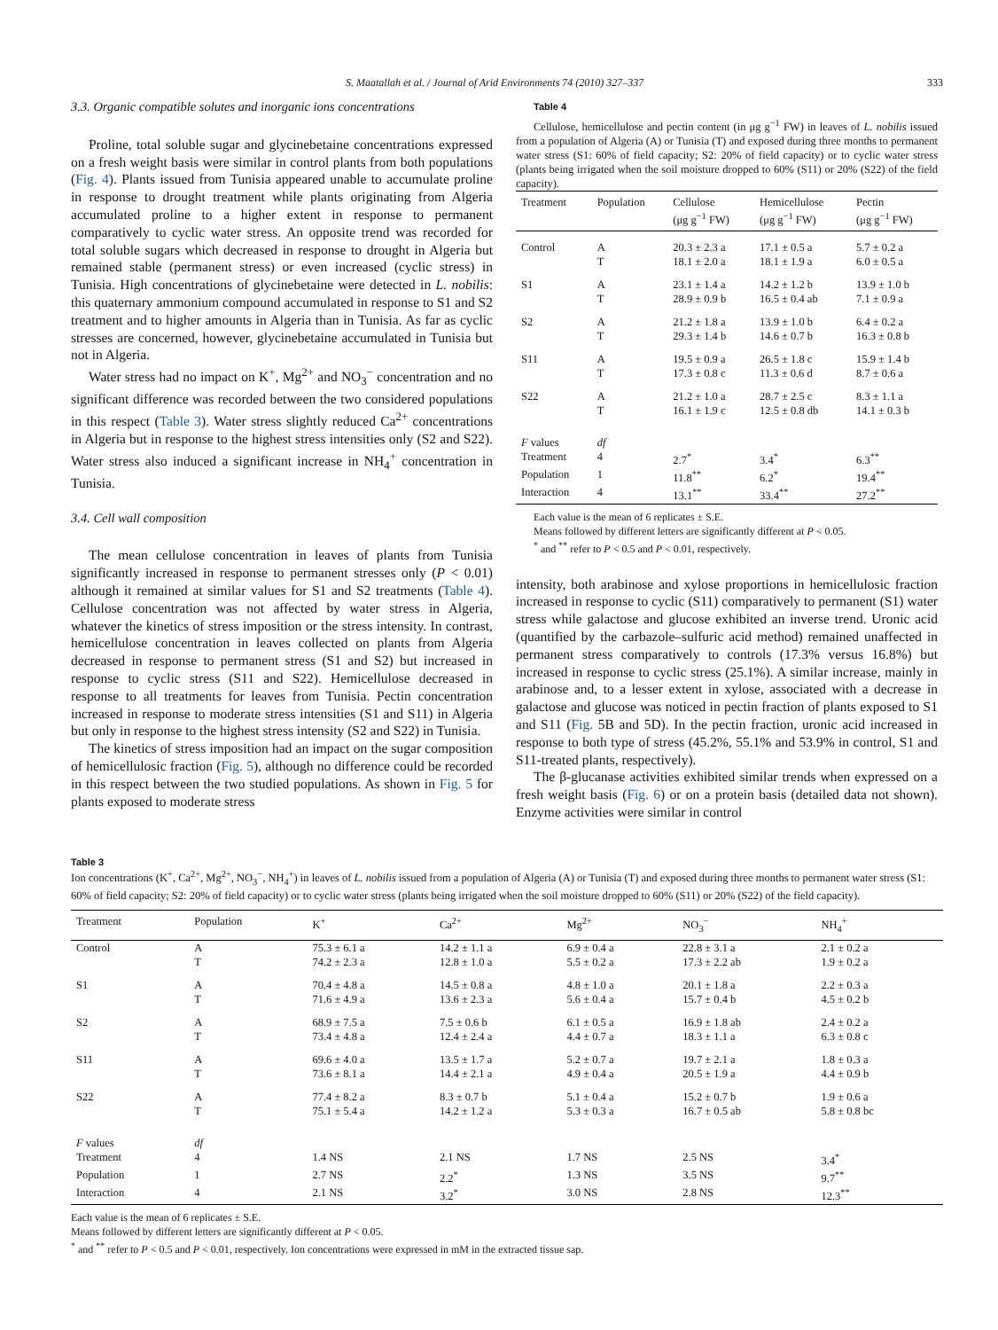S. Maatallah et al. / Journal of Arid Environments 74 (2010) 327–337 333
3.3. Organic compatible solutes and inorganic ions concentrations
Proline, total soluble sugar and glycinebetaine concentrations expressed on a fresh weight basis were similar in control plants from both populations (Fig. 4). Plants issued from Tunisia appeared unable to accumulate proline in response to drought treatment while plants originating from Algeria accumulated proline to a higher extent in response to permanent comparatively to cyclic water stress. An opposite trend was recorded for total soluble sugars which decreased in response to drought in Algeria but remained stable (permanent stress) or even increased (cyclic stress) in Tunisia. High concentrations of glycinebetaine were detected in L. nobilis: this quaternary ammonium compound accumulated in response to S1 and S2 treatment and to higher amounts in Algeria than in Tunisia. As far as cyclic stresses are concerned, however, glycinebetaine accumulated in Tunisia but not in Algeria.
Water stress had no impact on K<sup>+</sup>, Mg<sup>2+</sup> and NO<sub>3</sub><sup>−</sup> concentration and no significant difference was recorded between the two considered populations in this respect (Table 3). Water stress slightly reduced Ca<sup>2+</sup> concentrations in Algeria but in response to the highest stress intensities only (S2 and S22). Water stress also induced a significant increase in NH<sub>4</sub><sup>+</sup> concentration in Tunisia.
3.4. Cell wall composition
The mean cellulose concentration in leaves of plants from Tunisia significantly increased in response to permanent stresses only (P < 0.01) although it remained at similar values for S1 and S2 treatments (Table 4). Cellulose concentration was not affected by water stress in Algeria, whatever the kinetics of stress imposition or the stress intensity. In contrast, hemicellulose concentration in leaves collected on plants from Algeria decreased in response to permanent stress (S1 and S2) but increased in response to cyclic stress (S11 and S22). Hemicellulose decreased in response to all treatments for leaves from Tunisia. Pectin concentration increased in response to moderate stress intensities (S1 and S11) in Algeria but only in response to the highest stress intensity (S2 and S22) in Tunisia.
The kinetics of stress imposition had an impact on the sugar composition of hemicellulosic fraction (Fig. 5), although no difference could be recorded in this respect between the two studied populations. As shown in Fig. 5 for plants exposed to moderate stress
Table 4
Cellulose, hemicellulose and pectin content (in μg g<sup>−1</sup> FW) in leaves of L. nobilis issued from a population of Algeria (A) or Tunisia (T) and exposed during three months to permanent water stress (S1: 60% of field capacity; S2: 20% of field capacity) or to cyclic water stress (plants being irrigated when the soil moisture dropped to 60% (S11) or 20% (S22) of the field capacity).
| Treatment | Population | Cellulose (μg g<sup>−1</sup> FW) | Hemicellulose (μg g<sup>−1</sup> FW) | Pectin (μg g<sup>−1</sup> FW) |
| --- | --- | --- | --- | --- |
| Control | A | 20.3 ± 2.3 a | 17.1 ± 0.5 a | 5.7 ± 0.2 a |
| | T | 18.1 ± 2.0 a | 18.1 ± 1.9 a | 6.0 ± 0.5 a |
| S1 | A | 23.1 ± 1.4 a | 14.2 ± 1.2 b | 13.9 ± 1.0 b |
| | T | 28.9 ± 0.9 b | 16.5 ± 0.4 ab | 7.1 ± 0.9 a |
| S2 | A | 21.2 ± 1.8 a | 13.9 ± 1.0 b | 6.4 ± 0.2 a |
| | T | 29.3 ± 1.4 b | 14.6 ± 0.7 b | 16.3 ± 0.8 b |
| S11 | A | 19.5 ± 0.9 a | 26.5 ± 1.8 c | 15.9 ± 1.4 b |
| | T | 17.3 ± 0.8 c | 11.3 ± 0.6 d | 8.7 ± 0.6 a |
| S22 | A | 21.2 ± 1.0 a | 28.7 ± 2.5 c | 8.3 ± 1.1 a |
| | T | 16.1 ± 1.9 c | 12.5 ± 0.8 db | 14.1 ± 0.3 b |
| F values | df | | | |
| Treatment | 4 | 2.7<sup>*</sup> | 3.4<sup>*</sup> | 6.3<sup>**</sup> |
| Population | 1 | 11.8<sup>**</sup> | 6.2<sup>*</sup> | 19.4<sup>**</sup> |
| Interaction | 4 | 13.1<sup>**</sup> | 33.4<sup>**</sup> | 27.2<sup>**</sup> |
Each value is the mean of 6 replicates ± S.E.
Means followed by different letters are significantly different at P < 0.05.
<sup>*</sup> and <sup>**</sup> refer to P < 0.5 and P < 0.01, respectively.
intensity, both arabinose and xylose proportions in hemicellulosic fraction increased in response to cyclic (S11) comparatively to permanent (S1) water stress while galactose and glucose exhibited an inverse trend. Uronic acid (quantified by the carbazole–sulfuric acid method) remained unaffected in permanent stress comparatively to controls (17.3% versus 16.8%) but increased in response to cyclic stress (25.1%). A similar increase, mainly in arabinose and, to a lesser extent in xylose, associated with a decrease in galactose and glucose was noticed in pectin fraction of plants exposed to S1 and S11 (Fig. 5B and 5D). In the pectin fraction, uronic acid increased in response to both type of stress (45.2%, 55.1% and 53.9% in control, S1 and S11-treated plants, respectively).
The β-glucanase activities exhibited similar trends when expressed on a fresh weight basis (Fig. 6) or on a protein basis (detailed data not shown). Enzyme activities were similar in control
Table 3
Ion concentrations (K<sup>+</sup>, Ca<sup>2+</sup>, Mg<sup>2+</sup>, NO<sub>3</sub><sup>−</sup>, NH<sub>4</sub><sup>+</sup>) in leaves of L. nobilis issued from a population of Algeria (A) or Tunisia (T) and exposed during three months to permanent water stress (S1: 60% of field capacity; S2: 20% of field capacity) or to cyclic water stress (plants being irrigated when the soil moisture dropped to 60% (S11) or 20% (S22) of the field capacity).
| Treatment | Population | K<sup>+</sup> | Ca<sup>2+</sup> | Mg<sup>2+</sup> | NO<sub>3</sub><sup>−</sup> | NH<sub>4</sub><sup>+</sup> |
| --- | --- | --- | --- | --- | --- | --- |
| Control | A | 75.3 ± 6.1 a | 14.2 ± 1.1 a | 6.9 ± 0.4 a | 22.8 ± 3.1 a | 2.1 ± 0.2 a |
| | T | 74.2 ± 2.3 a | 12.8 ± 1.0 a | 5.5 ± 0.2 a | 17.3 ± 2.2 ab | 1.9 ± 0.2 a |
| S1 | A | 70.4 ± 4.8 a | 14.5 ± 0.8 a | 4.8 ± 1.0 a | 20.1 ± 1.8 a | 2.2 ± 0.3 a |
| | T | 71.6 ± 4.9 a | 13.6 ± 2.3 a | 5.6 ± 0.4 a | 15.7 ± 0.4 b | 4.5 ± 0.2 b |
| S2 | A | 68.9 ± 7.5 a | 7.5 ± 0.6 b | 6.1 ± 0.5 a | 16.9 ± 1.8 ab | 2.4 ± 0.2 a |
| | T | 73.4 ± 4.8 a | 12.4 ± 2.4 a | 4.4 ± 0.7 a | 18.3 ± 1.1 a | 6.3 ± 0.8 c |
| S11 | A | 69.6 ± 4.0 a | 13.5 ± 1.7 a | 5.2 ± 0.7 a | 19.7 ± 2.1 a | 1.8 ± 0.3 a |
| | T | 73.6 ± 8.1 a | 14.4 ± 2.1 a | 4.9 ± 0.4 a | 20.5 ± 1.9 a | 4.4 ± 0.9 b |
| S22 | A | 77.4 ± 8.2 a | 8.3 ± 0.7 b | 5.1 ± 0.4 a | 15.2 ± 0.7 b | 1.9 ± 0.6 a |
| | T | 75.1 ± 5.4 a | 14.2 ± 1.2 a | 5.3 ± 0.3 a | 16.7 ± 0.5 ab | 5.8 ± 0.8 bc |
| F values | df | | | | | |
| Treatment | 4 | 1.4 NS | 2.1 NS | 1.7 NS | 2.5 NS | 3.4<sup>*</sup> |
| Population | 1 | 2.7 NS | 2.2<sup>*</sup> | 1.3 NS | 3.5 NS | 9.7<sup>**</sup> |
| Interaction | 4 | 2.1 NS | 3.2<sup>*</sup> | 3.0 NS | 2.8 NS | 12.3<sup>**</sup> |
Each value is the mean of 6 replicates ± S.E.
Means followed by different letters are significantly different at P < 0.05.
<sup>*</sup> and <sup>**</sup> refer to P < 0.5 and P < 0.01, respectively. Ion concentrations were expressed in mM in the extracted tissue sap.